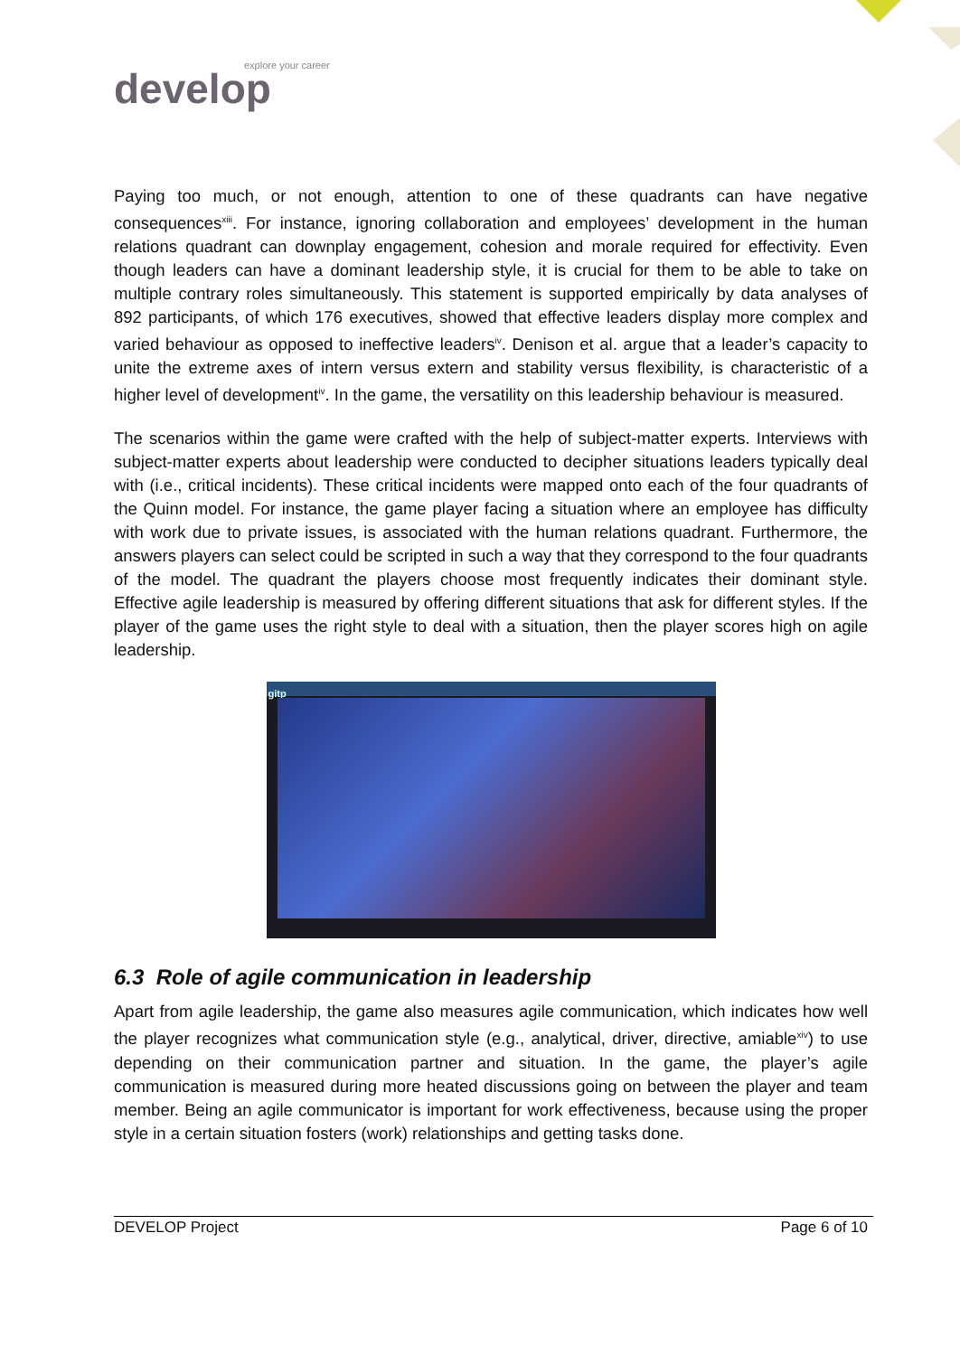explore your career
develop
Paying too much, or not enough, attention to one of these quadrants can have negative consequences<sup>xiii</sup>. For instance, ignoring collaboration and employees’ development in the human relations quadrant can downplay engagement, cohesion and morale required for effectivity. Even though leaders can have a dominant leadership style, it is crucial for them to be able to take on multiple contrary roles simultaneously. This statement is supported empirically by data analyses of 892 participants, of which 176 executives, showed that effective leaders display more complex and varied behaviour as opposed to ineffective leaders<sup>iv</sup>. Denison et al. argue that a leader’s capacity to unite the extreme axes of intern versus extern and stability versus flexibility, is characteristic of a higher level of development<sup>iv</sup>. In the game, the versatility on this leadership behaviour is measured.
The scenarios within the game were crafted with the help of subject-matter experts. Interviews with subject-matter experts about leadership were conducted to decipher situations leaders typically deal with (i.e., critical incidents). These critical incidents were mapped onto each of the four quadrants of the Quinn model. For instance, the game player facing a situation where an employee has difficulty with work due to private issues, is associated with the human relations quadrant. Furthermore, the answers players can select could be scripted in such a way that they correspond to the four quadrants of the model. The quadrant the players choose most frequently indicates their dominant style. Effective agile leadership is measured by offering different situations that ask for different styles. If the player of the game uses the right style to deal with a situation, then the player scores high on agile leadership.
gitp
6.3 Role of agile communication in leadership
Apart from agile leadership, the game also measures agile communication, which indicates how well the player recognizes what communication style (e.g., analytical, driver, directive, amiable<sup>xiv</sup>) to use depending on their communication partner and situation. In the game, the player’s agile communication is measured during more heated discussions going on between the player and team member. Being an agile communicator is important for work effectiveness, because using the proper style in a certain situation fosters (work) relationships and getting tasks done.
DEVELOP Project Page 6 of 10